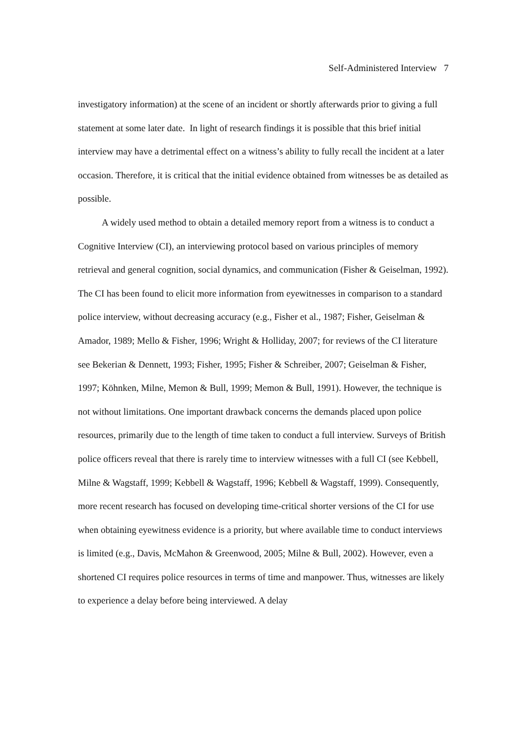Self-Administered Interview 7
investigatory information) at the scene of an incident or shortly afterwards prior to giving a full statement at some later date. In light of research findings it is possible that this brief initial interview may have a detrimental effect on a witness’s ability to fully recall the incident at a later occasion. Therefore, it is critical that the initial evidence obtained from witnesses be as detailed as possible.
A widely used method to obtain a detailed memory report from a witness is to conduct a Cognitive Interview (CI), an interviewing protocol based on various principles of memory retrieval and general cognition, social dynamics, and communication (Fisher & Geiselman, 1992). The CI has been found to elicit more information from eyewitnesses in comparison to a standard police interview, without decreasing accuracy (e.g., Fisher et al., 1987; Fisher, Geiselman & Amador, 1989; Mello & Fisher, 1996; Wright & Holliday, 2007; for reviews of the CI literature see Bekerian & Dennett, 1993; Fisher, 1995; Fisher & Schreiber, 2007; Geiselman & Fisher, 1997; Köhnken, Milne, Memon & Bull, 1999; Memon & Bull, 1991). However, the technique is not without limitations. One important drawback concerns the demands placed upon police resources, primarily due to the length of time taken to conduct a full interview. Surveys of British police officers reveal that there is rarely time to interview witnesses with a full CI (see Kebbell, Milne & Wagstaff, 1999; Kebbell & Wagstaff, 1996; Kebbell & Wagstaff, 1999). Consequently, more recent research has focused on developing time-critical shorter versions of the CI for use when obtaining eyewitness evidence is a priority, but where available time to conduct interviews is limited (e.g., Davis, McMahon & Greenwood, 2005; Milne & Bull, 2002). However, even a shortened CI requires police resources in terms of time and manpower. Thus, witnesses are likely to experience a delay before being interviewed. A delay